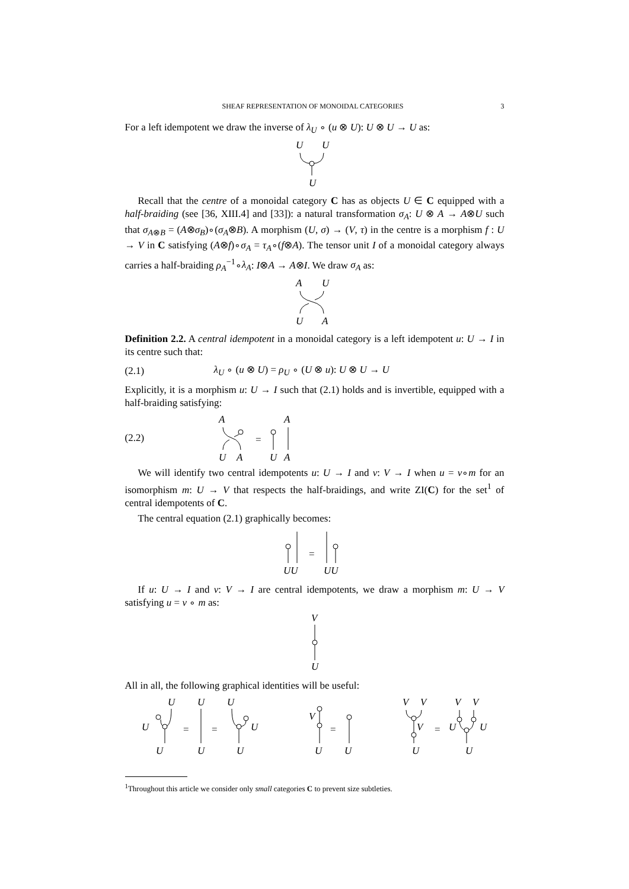SHEAF REPRESENTATION OF MONOIDAL CATEGORIES 3
For a left idempotent we draw the inverse of λ<sub>U</sub> ∘ (u ⊗ U): U ⊗ U → U as:
U
U
U
Recall that the centre of a monoidal category C has as objects U ∈ C equipped with a half-braiding (see [36, XIII.4] and [33]): a natural transformation σ<sub>A</sub>: U ⊗ A → A⊗U such that σ<sub>A⊗B</sub> = (A⊗σ<sub>B</sub>)∘(σ<sub>A</sub>⊗B). A morphism (U, σ) → (V, τ) in the centre is a morphism f : U → V in C satisfying (A⊗f)∘σ<sub>A</sub> = τ<sub>A</sub>∘(f⊗A). The tensor unit I of a monoidal category always carries a half-braiding ρ<sub>A</sub><sup>−1</sup>∘λ<sub>A</sub>: I⊗A → A⊗I. We draw σ<sub>A</sub> as:
A
U
U
A
Definition 2.2. A central idempotent in a monoidal category is a left idempotent u: U → I in its centre such that:
(2.1) λ<sub>U</sub> ∘ (u ⊗ U) = ρ<sub>U</sub> ∘ (U ⊗ u): U ⊗ U → U
Explicitly, it is a morphism u: U → I such that (2.1) holds and is invertible, equipped with a half-braiding satisfying:
(2.2)
A
U
A
=
A
U
A
We will identify two central idempotents u: U → I and v: V → I when u = v∘m for an isomorphism m: U → V that respects the half-braidings, and write ZI(C) for the set<sup>1</sup> of central idempotents of C.
The central equation (2.1) graphically becomes:
UU
=
UU
If u: U → I and v: V → I are central idempotents, we draw a morphism m: U → V satisfying u = v ∘ m as:
V
U
All in all, the following graphical identities will be useful:
U
U
U
U
U
U
U
U
V
U
U
V
V
V
U
V
V
U
U
U
=
=
=
=
<sup>1</sup> Throughout this article we consider only small categories C to prevent size subtleties.